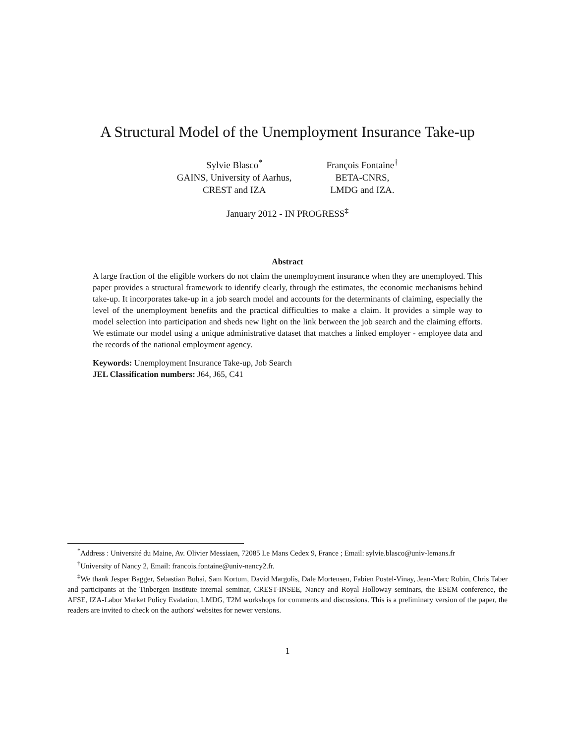A Structural Model of the Unemployment Insurance Take-up
Sylvie Blasco<sup>*</sup>
GAINS, University of Aarhus,
CREST and IZA
François Fontaine<sup>†</sup>
BETA-CNRS,
LMDG and IZA.
January 2012 - IN PROGRESS<sup>‡</sup>
Abstract
A large fraction of the eligible workers do not claim the unemployment insurance when they are unemployed. This paper provides a structural framework to identify clearly, through the estimates, the economic mechanisms behind take-up. It incorporates take-up in a job search model and accounts for the determinants of claiming, especially the level of the unemployment benefits and the practical difficulties to make a claim. It provides a simple way to model selection into participation and sheds new light on the link between the job search and the claiming efforts. We estimate our model using a unique administrative dataset that matches a linked employer - employee data and the records of the national employment agency.
Keywords: Unemployment Insurance Take-up, Job Search
JEL Classification numbers: J64, J65, C41
<sup>*</sup> Address : Université du Maine, Av. Olivier Messiaen, 72085 Le Mans Cedex 9, France ; Email: sylvie.blasco@univ-lemans.fr
<sup>†</sup> University of Nancy 2, Email: francois.fontaine@univ-nancy2.fr.
<sup>‡</sup> We thank Jesper Bagger, Sebastian Buhai, Sam Kortum, David Margolis, Dale Mortensen, Fabien Postel-Vinay, Jean-Marc Robin, Chris Taber and participants at the Tinbergen Institute internal seminar, CREST-INSEE, Nancy and Royal Holloway seminars, the ESEM conference, the AFSE, IZA-Labor Market Policy Evalation, LMDG, T2M workshops for comments and discussions. This is a preliminary version of the paper, the readers are invited to check on the authors' websites for newer versions.
1